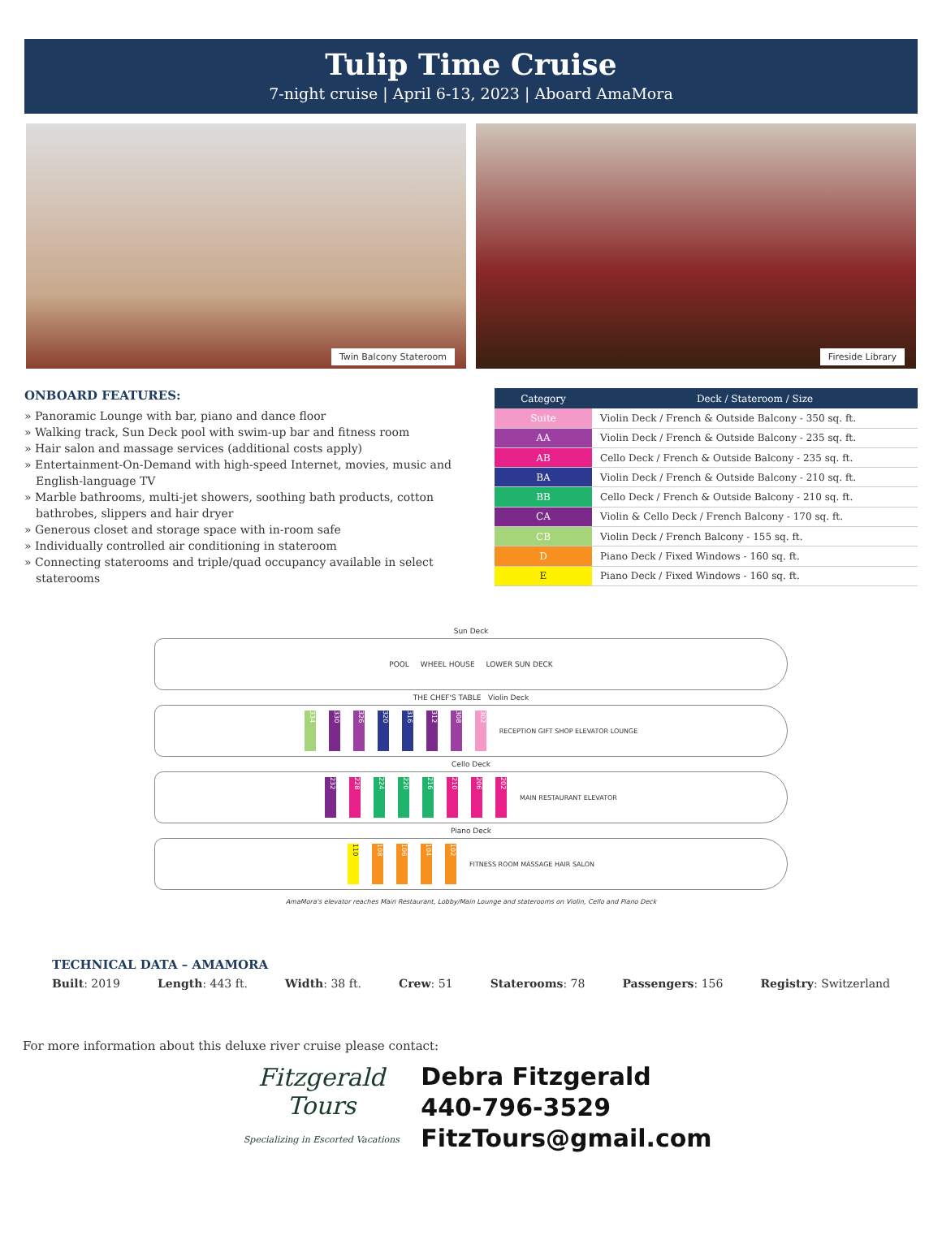Tulip Time Cruise
7-night cruise | April 6-13, 2023 | Aboard AmaMora
Twin Balcony Stateroom Fireside Library
ONBOARD FEATURES:
» Panoramic Lounge with bar, piano and dance floor
» Walking track, Sun Deck pool with swim-up bar and fitness room
» Hair salon and massage services (additional costs apply)
» Entertainment-On-Demand with high-speed Internet, movies, music and English-language TV
» Marble bathrooms, multi-jet showers, soothing bath products, cotton bathrobes, slippers and hair dryer
» Generous closet and storage space with in-room safe
» Individually controlled air conditioning in stateroom
» Connecting staterooms and triple/quad occupancy available in select staterooms
| Category | Deck / Stateroom / Size |
| --- | --- |
| Suite | Violin Deck / French & Outside Balcony - 350 sq. ft. |
| AA | Violin Deck / French & Outside Balcony - 235 sq. ft. |
| AB | Cello Deck / French & Outside Balcony - 235 sq. ft. |
| BA | Violin Deck / French & Outside Balcony - 210 sq. ft. |
| BB | Cello Deck / French & Outside Balcony - 210 sq. ft. |
| CA | Violin & Cello Deck / French Balcony - 170 sq. ft. |
| CB | Violin Deck / French Balcony - 155 sq. ft. |
| D | Piano Deck / Fixed Windows - 160 sq. ft. |
| E | Piano Deck / Fixed Windows - 160 sq. ft. |
Sun Deck
POOL WHEEL HOUSE LOWER SUN DECK
THE CHEF'S TABLE Violin Deck
334 330 326 320 316 312 308 302 RECEPTION GIFT SHOP ELEVATOR LOUNGE
Cello Deck
232 228 224 220 216 210 206 202 MAIN RESTAURANT ELEVATOR
Piano Deck
110 108 106 104 102 FITNESS ROOM MASSAGE HAIR SALON
AmaMora's elevator reaches Main Restaurant, Lobby/Main Lounge and staterooms on Violin, Cello and Piano Deck
TECHNICAL DATA – AMAMORA
Built: 2019 Length: 443 ft. Width: 38 ft. Crew: 51 Staterooms: 78 Passengers: 156 Registry: Switzerland
For more information about this deluxe river cruise please contact:
Fitzgerald Tours
Specializing in Escorted Vacations
Debra Fitzgerald
440-796-3529
FitzTours@gmail.com